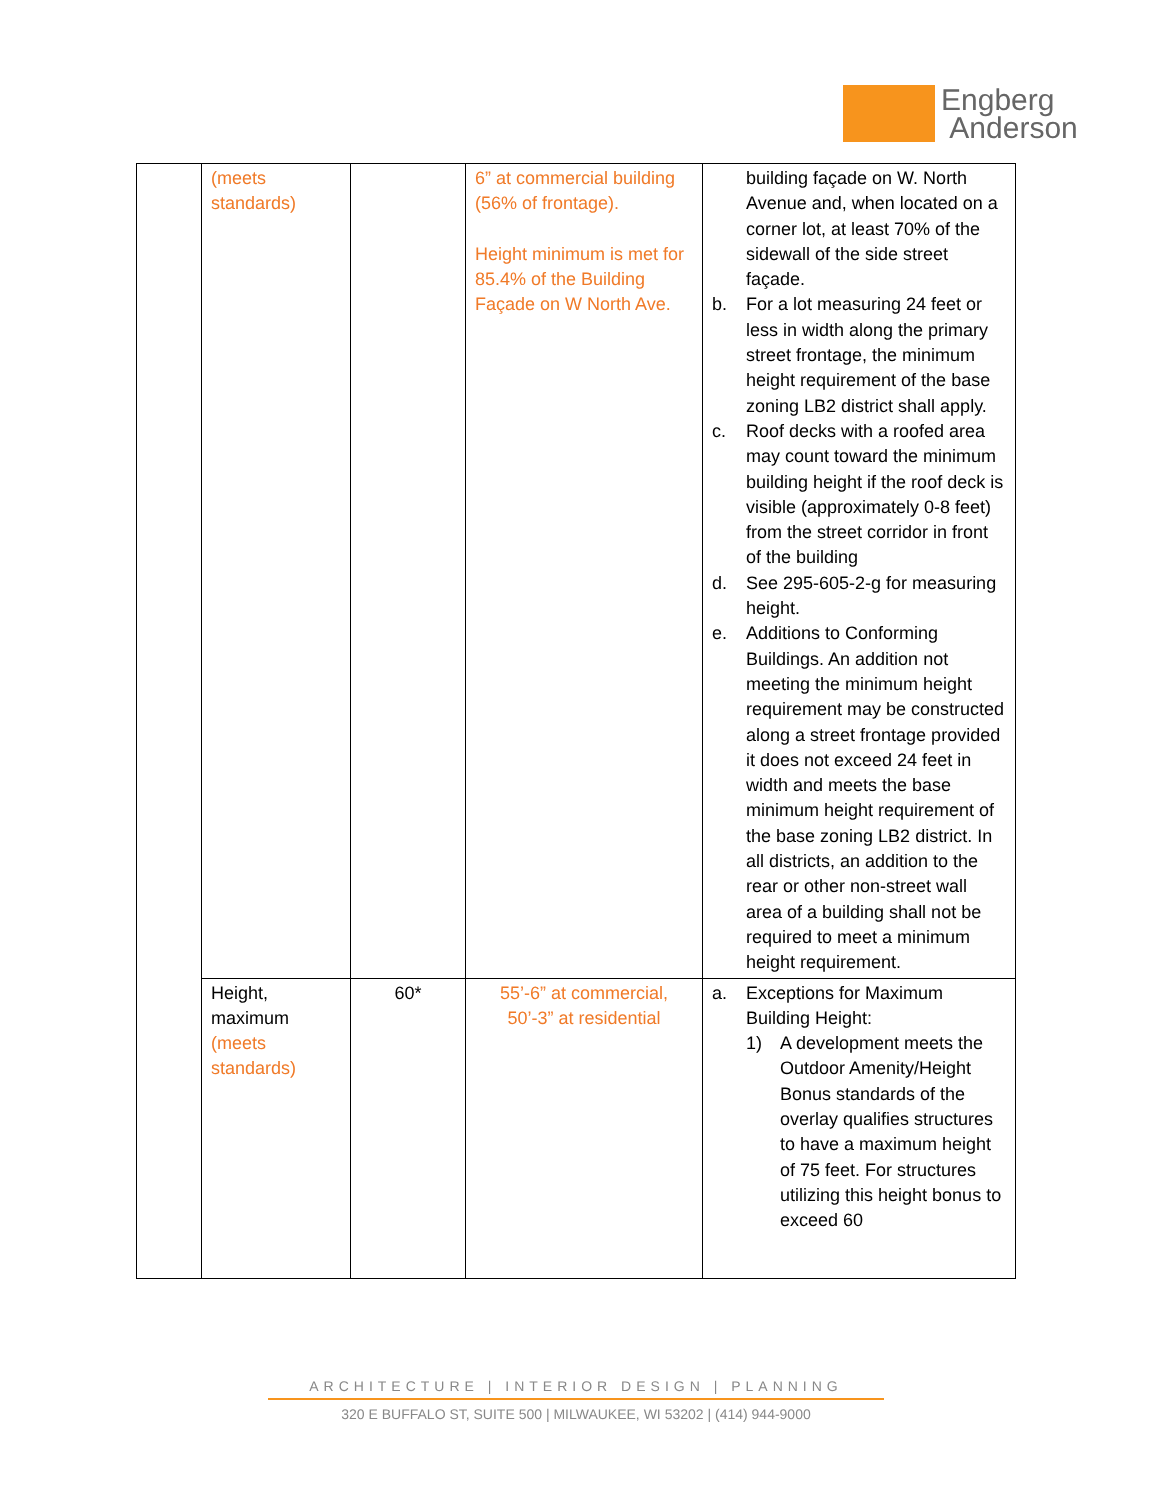Engberg
Anderson
| | (meets standards) | | 6” at commercial building (56% of frontage). Height minimum is met for 85.4% of the Building Façade on W North Ave. | building façade on W. North Avenue and, when located on a corner lot, at least 70% of the sidewall of the side street façade. b. For a lot measuring 24 feet or less in width along the primary street frontage, the minimum height requirement of the base zoning LB2 district shall apply. c. Roof decks with a roofed area may count toward the minimum building height if the roof deck is visible (approximately 0-8 feet) from the street corridor in front of the building d. See 295-605-2-g for measuring height. e. Additions to Conforming Buildings. An addition not meeting the minimum height requirement may be constructed along a street frontage provided it does not exceed 24 feet in width and meets the base minimum height requirement of the base zoning LB2 district. In all districts, an addition to the rear or other non-street wall area of a building shall not be required to meet a minimum height requirement. |
| | Height, maximum (meets standards) | 60* | 55’-6” at commercial, 50’-3” at residential | a. Exceptions for Maximum Building Height: 1) A development meets the Outdoor Amenity/Height Bonus standards of the overlay qualifies structures to have a maximum height of 75 feet. For structures utilizing this height bonus to exceed 60 |
ARCHITECTURE | INTERIOR DESIGN | PLANNING
320 E BUFFALO ST, SUITE 500 | MILWAUKEE, WI 53202 | (414) 944-9000